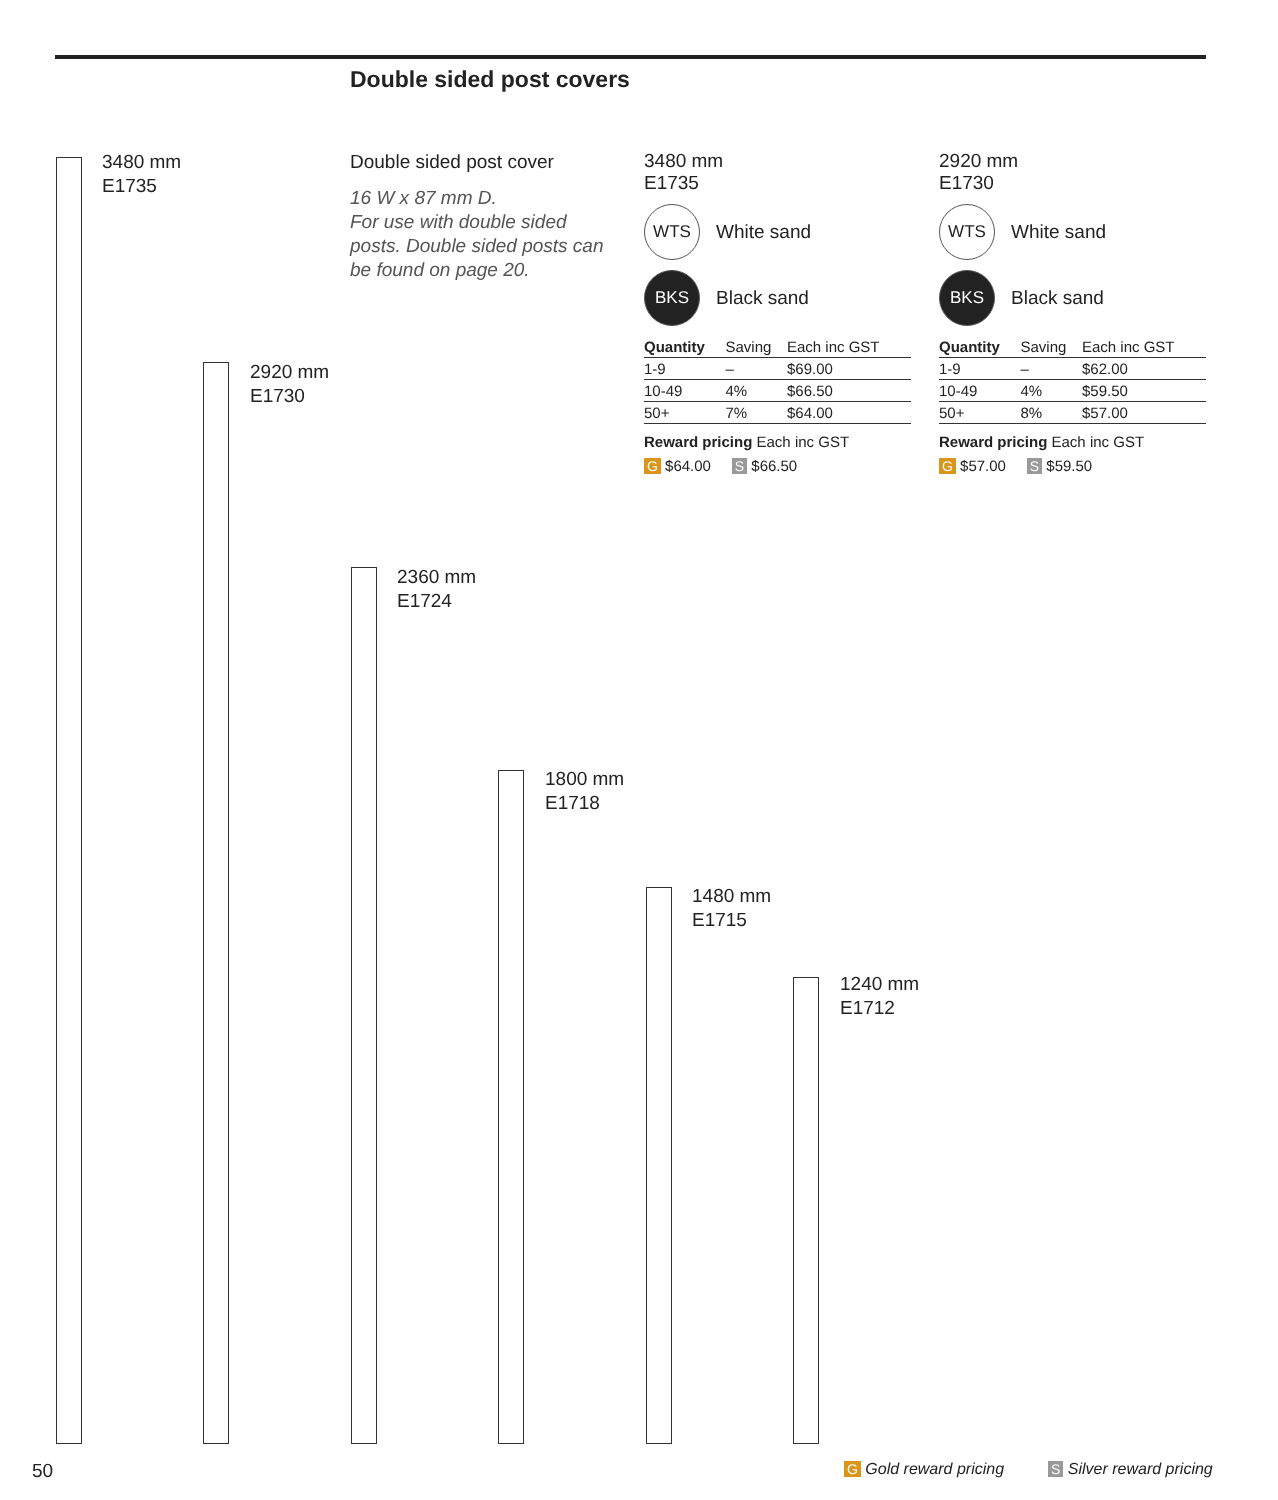Double sided post covers
3480 mm
E1735
2920 mm
E1730
Double sided post cover
16 W x 87 mm D.
For use with double sided posts. Double sided posts can be found on page 20.
3480 mm
E1735
WTS
White sand
BKS
Black sand
| Quantity | Saving | Each inc GST |
| --- | --- | --- |
| 1-9 | – | $69.00 |
| 10-49 | 4% | $66.50 |
| 50+ | 7% | $64.00 |
Reward pricing Each inc GST
G $64.00 S $66.50
2920 mm
E1730
WTS
White sand
BKS
Black sand
| Quantity | Saving | Each inc GST |
| --- | --- | --- |
| 1-9 | – | $62.00 |
| 10-49 | 4% | $59.50 |
| 50+ | 8% | $57.00 |
Reward pricing Each inc GST
G $57.00 S $59.50
2360 mm
E1724
1800 mm
E1718
1480 mm
E1715
1240 mm
E1712
50 G Gold reward pricing S Silver reward pricing